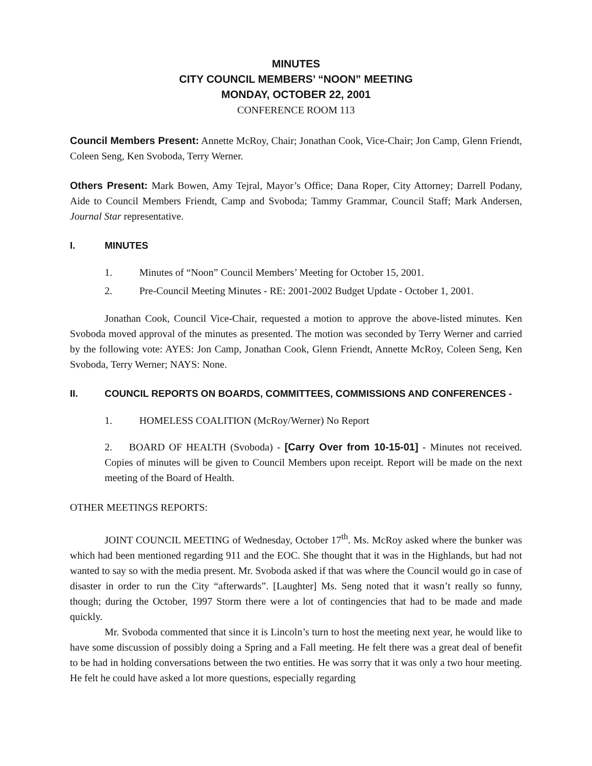MINUTES
CITY COUNCIL MEMBERS’ “NOON” MEETING
MONDAY, OCTOBER 22, 2001
CONFERENCE ROOM 113
Council Members Present: Annette McRoy, Chair; Jonathan Cook, Vice-Chair; Jon Camp, Glenn Friendt, Coleen Seng, Ken Svoboda, Terry Werner.
Others Present: Mark Bowen, Amy Tejral, Mayor’s Office; Dana Roper, City Attorney; Darrell Podany, Aide to Council Members Friendt, Camp and Svoboda; Tammy Grammar, Council Staff; Mark Andersen, Journal Star representative.
I. MINUTES
1. Minutes of “Noon” Council Members’ Meeting for October 15, 2001.
2. Pre-Council Meeting Minutes - RE: 2001-2002 Budget Update - October 1, 2001.
Jonathan Cook, Council Vice-Chair, requested a motion to approve the above-listed minutes. Ken Svoboda moved approval of the minutes as presented. The motion was seconded by Terry Werner and carried by the following vote: AYES: Jon Camp, Jonathan Cook, Glenn Friendt, Annette McRoy, Coleen Seng, Ken Svoboda, Terry Werner; NAYS: None.
II. COUNCIL REPORTS ON BOARDS, COMMITTEES, COMMISSIONS AND CONFERENCES -
1. HOMELESS COALITION (McRoy/Werner) No Report
2. BOARD OF HEALTH (Svoboda) - [Carry Over from 10-15-01] - Minutes not received. Copies of minutes will be given to Council Members upon receipt. Report will be made on the next meeting of the Board of Health.
OTHER MEETINGS REPORTS:
JOINT COUNCIL MEETING of Wednesday, October 17<sup>th</sup>. Ms. McRoy asked where the bunker was which had been mentioned regarding 911 and the EOC. She thought that it was in the Highlands, but had not wanted to say so with the media present. Mr. Svoboda asked if that was where the Council would go in case of disaster in order to run the City “afterwards”. [Laughter] Ms. Seng noted that it wasn’t really so funny, though; during the October, 1997 Storm there were a lot of contingencies that had to be made and made quickly.
Mr. Svoboda commented that since it is Lincoln’s turn to host the meeting next year, he would like to have some discussion of possibly doing a Spring and a Fall meeting. He felt there was a great deal of benefit to be had in holding conversations between the two entities. He was sorry that it was only a two hour meeting. He felt he could have asked a lot more questions, especially regarding